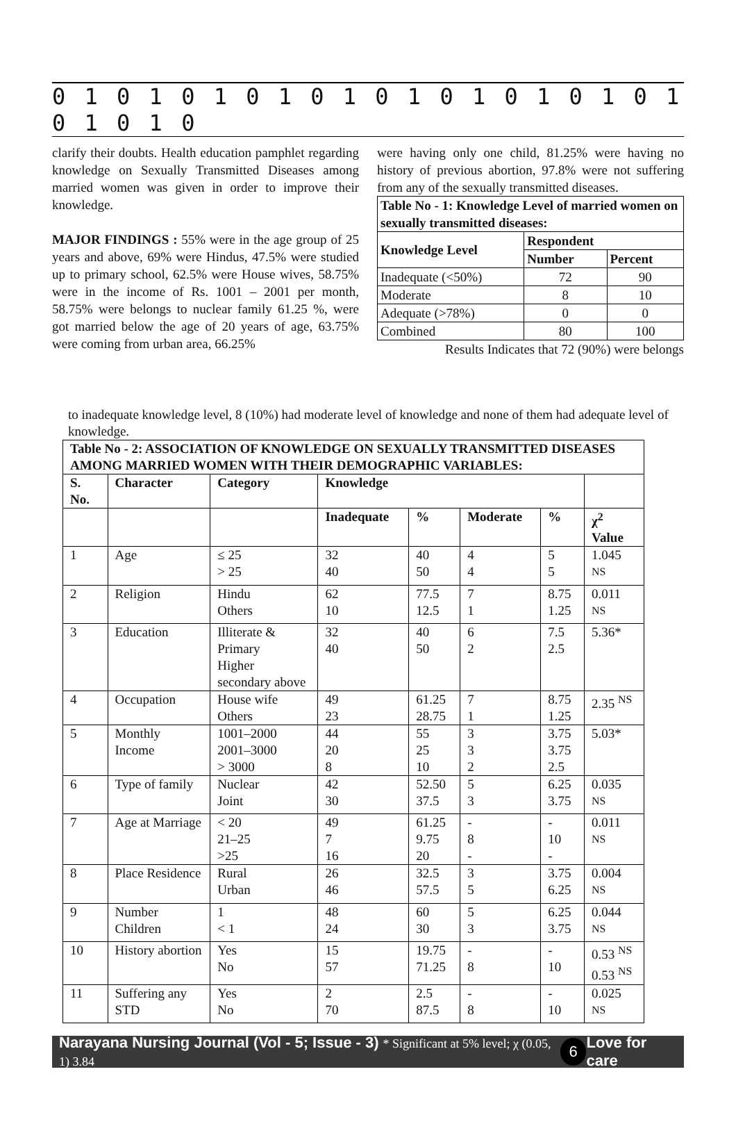0 1 0 1 0 1 0 1 0 1 0 1 0 1 0 1 0 1 0 1 0 1 0 1 0
clarify their doubts. Health education pamphlet regarding knowledge on Sexually Transmitted Diseases among married women was given in order to improve their knowledge.
MAJOR FINDINGS : 55% were in the age group of 25 years and above, 69% were Hindus, 47.5% were studied up to primary school, 62.5% were House wives, 58.75% were in the income of Rs. 1001 – 2001 per month, 58.75% were belongs to nuclear family 61.25 %, were got married below the age of 20 years of age, 63.75% were coming from urban area, 66.25%
were having only one child, 81.25% were having no history of previous abortion, 97.8% were not suffering from any of the sexually transmitted diseases.
| Table No - 1: Knowledge Level of married women on sexually transmitted diseases: | | |
| --- | --- | --- |
| Knowledge Level | Respondent | |
| | Number | Percent |
| Inadequate (<50%) | 72 | 90 |
| Moderate | 8 | 10 |
| Adequate (>78%) | 0 | 0 |
| Combined | 80 | 100 |
Results Indicates that 72 (90%) were belongs
to inadequate knowledge level, 8 (10%) had moderate level of knowledge and none of them had adequate level of knowledge.
| Table No - 2: ASSOCIATION OF KNOWLEDGE ON SEXUALLY TRANSMITTED DISEASES AMONG MARRIED WOMEN WITH THEIR DEMOGRAPHIC VARIABLES: | | | | | | | |
| --- | --- | --- | --- | --- | --- | --- | --- |
| S. No. | Character | Category | Knowledge | | | | |
| | | | Inadequate | % | Moderate | % | χ<sup>2</sup> Value |
| 1 | Age | ≤ 25 > 25 | 32 40 | 40 50 | 4 4 | 5 5 | 1.045 <sup>NS</sup> |
| 2 | Religion | Hindu Others | 62 10 | 77.5 12.5 | 7 1 | 8.75 1.25 | 0.011 <sup>NS</sup> |
| 3 | Education | Illiterate & Primary Higher secondary above | 32 40 | 40 50 | 6 2 | 7.5 2.5 | 5.36* |
| 4 | Occupation | House wife Others | 49 23 | 61.25 28.75 | 7 1 | 8.75 1.25 | 2.35 <sup>NS</sup> |
| 5 | Monthly Income | 1001–2000 2001–3000 > 3000 | 44 20 8 | 55 25 10 | 3 3 2 | 3.75 3.75 2.5 | 5.03* |
| 6 | Type of family | Nuclear Joint | 42 30 | 52.50 37.5 | 5 3 | 6.25 3.75 | 0.035 <sup>NS</sup> |
| 7 | Age at Marriage | < 20 21–25 >25 | 49 7 16 | 61.25 9.75 20 | - 8 - | - 10 - | 0.011 <sup>NS</sup> |
| 8 | Place Residence | Rural Urban | 26 46 | 32.5 57.5 | 3 5 | 3.75 6.25 | 0.004 <sup>NS</sup> |
| 9 | Number Children | 1 < 1 | 48 24 | 60 30 | 5 3 | 6.25 3.75 | 0.044 <sup>NS</sup> |
| 10 | History abortion | Yes No | 15 57 | 19.75 71.25 | - 8 | - 10 | 0.53 <sup>NS</sup> 0.53 <sup>NS</sup> |
| 11 | Suffering any STD | Yes No | 2 70 | 2.5 87.5 | - 8 | - 10 | 0.025 <sup>NS</sup> |
Narayana Nursing Journal (Vol - 5; Issue - 3) * Significant at 5% level; χ (0.05, 1) 3.84 6 Love for care